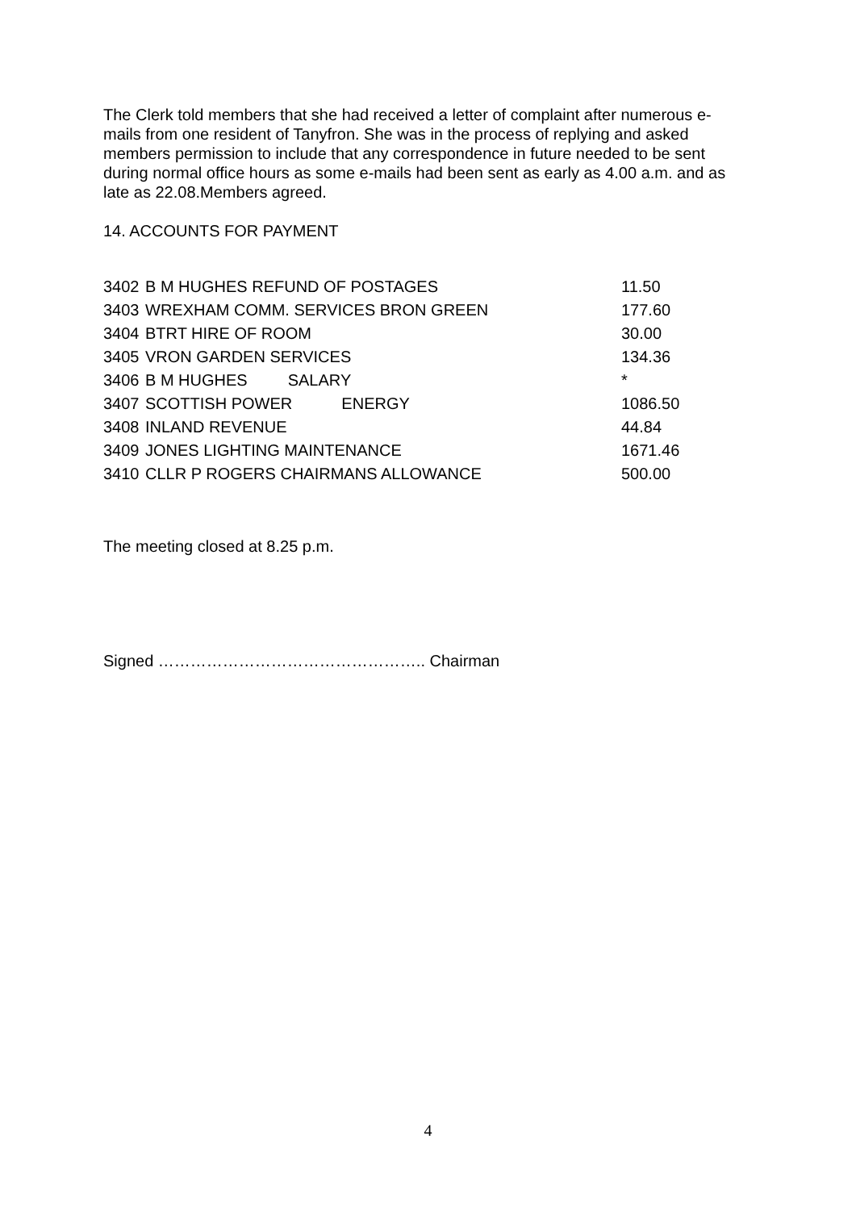The Clerk told members that she had received a letter of complaint after numerous e-mails from one resident of Tanyfron. She was in the process of replying and asked members permission to include that any correspondence in future needed to be sent during normal office hours as some e-mails had been sent as early as 4.00 a.m. and as late as 22.08.Members agreed.
14. ACCOUNTS FOR PAYMENT
| 3402 | B M HUGHES REFUND OF POSTAGES | 11.50 |
| 3403 | WREXHAM COMM. SERVICES BRON GREEN | 177.60 |
| 3404 | BTRT HIRE OF ROOM | 30.00 |
| 3405 | VRON GARDEN SERVICES | 134.36 |
| 3406 | B M HUGHES SALARY | * |
| 3407 | SCOTTISH POWER ENERGY | 1086.50 |
| 3408 | INLAND REVENUE | 44.84 |
| 3409 | JONES LIGHTING MAINTENANCE | 1671.46 |
| 3410 | CLLR P ROGERS CHAIRMANS ALLOWANCE | 500.00 |
The meeting closed at 8.25 p.m.
Signed ………………………………………….. Chairman
4